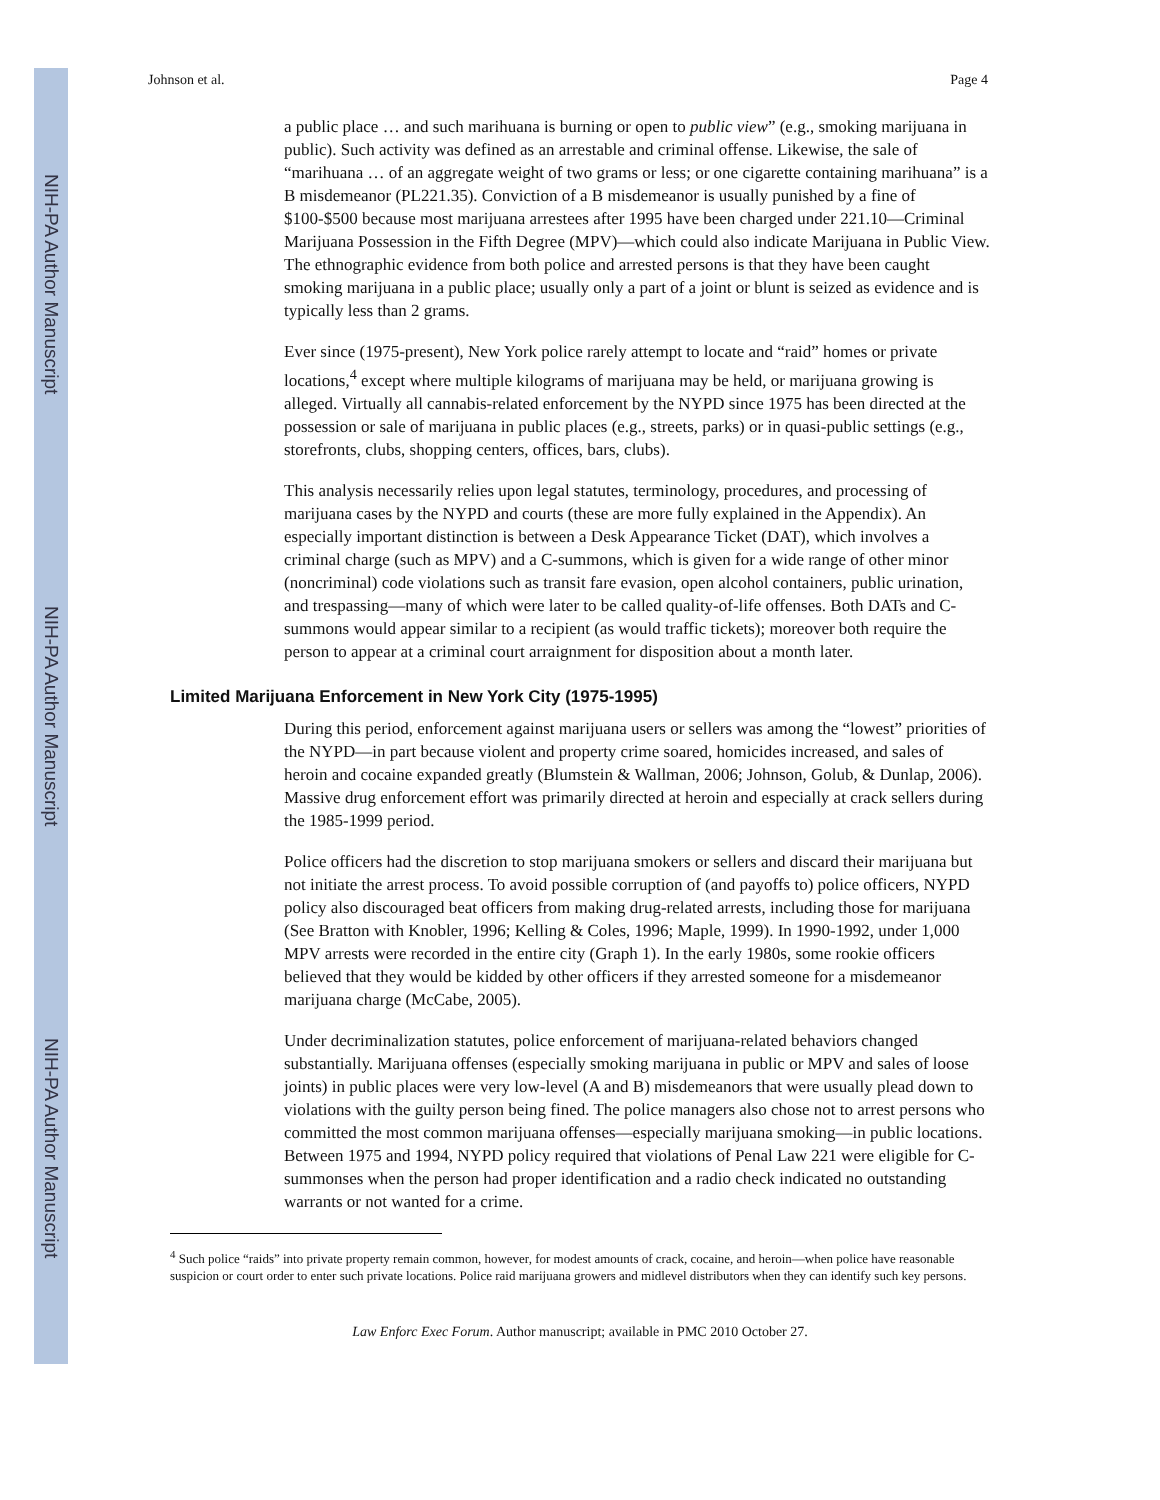NIH-PA Author Manuscript
NIH-PA Author Manuscript
NIH-PA Author Manuscript
Johnson et al. Page 4
a public place … and such marihuana is burning or open to public view” (e.g., smoking marijuana in public). Such activity was defined as an arrestable and criminal offense. Likewise, the sale of “marihuana … of an aggregate weight of two grams or less; or one cigarette containing marihuana” is a B misdemeanor (PL221.35). Conviction of a B misdemeanor is usually punished by a fine of $100-$500 because most marijuana arrestees after 1995 have been charged under 221.10—Criminal Marijuana Possession in the Fifth Degree (MPV)—which could also indicate Marijuana in Public View. The ethnographic evidence from both police and arrested persons is that they have been caught smoking marijuana in a public place; usually only a part of a joint or blunt is seized as evidence and is typically less than 2 grams.
Ever since (1975-present), New York police rarely attempt to locate and “raid” homes or private locations,<sup>4</sup> except where multiple kilograms of marijuana may be held, or marijuana growing is alleged. Virtually all cannabis-related enforcement by the NYPD since 1975 has been directed at the possession or sale of marijuana in public places (e.g., streets, parks) or in quasi-public settings (e.g., storefronts, clubs, shopping centers, offices, bars, clubs).
This analysis necessarily relies upon legal statutes, terminology, procedures, and processing of marijuana cases by the NYPD and courts (these are more fully explained in the Appendix). An especially important distinction is between a Desk Appearance Ticket (DAT), which involves a criminal charge (such as MPV) and a C-summons, which is given for a wide range of other minor (noncriminal) code violations such as transit fare evasion, open alcohol containers, public urination, and trespassing—many of which were later to be called quality-of-life offenses. Both DATs and C-summons would appear similar to a recipient (as would traffic tickets); moreover both require the person to appear at a criminal court arraignment for disposition about a month later.
Limited Marijuana Enforcement in New York City (1975-1995)
During this period, enforcement against marijuana users or sellers was among the “lowest” priorities of the NYPD—in part because violent and property crime soared, homicides increased, and sales of heroin and cocaine expanded greatly (Blumstein & Wallman, 2006; Johnson, Golub, & Dunlap, 2006). Massive drug enforcement effort was primarily directed at heroin and especially at crack sellers during the 1985-1999 period.
Police officers had the discretion to stop marijuana smokers or sellers and discard their marijuana but not initiate the arrest process. To avoid possible corruption of (and payoffs to) police officers, NYPD policy also discouraged beat officers from making drug-related arrests, including those for marijuana (See Bratton with Knobler, 1996; Kelling & Coles, 1996; Maple, 1999). In 1990-1992, under 1,000 MPV arrests were recorded in the entire city (Graph 1). In the early 1980s, some rookie officers believed that they would be kidded by other officers if they arrested someone for a misdemeanor marijuana charge (McCabe, 2005).
Under decriminalization statutes, police enforcement of marijuana-related behaviors changed substantially. Marijuana offenses (especially smoking marijuana in public or MPV and sales of loose joints) in public places were very low-level (A and B) misdemeanors that were usually plead down to violations with the guilty person being fined. The police managers also chose not to arrest persons who committed the most common marijuana offenses—especially marijuana smoking—in public locations. Between 1975 and 1994, NYPD policy required that violations of Penal Law 221 were eligible for C-summonses when the person had proper identification and a radio check indicated no outstanding warrants or not wanted for a crime.
<sup>4</sup> Such police “raids” into private property remain common, however, for modest amounts of crack, cocaine, and heroin—when police have reasonable suspicion or court order to enter such private locations. Police raid marijuana growers and midlevel distributors when they can identify such key persons.
Law Enforc Exec Forum. Author manuscript; available in PMC 2010 October 27.